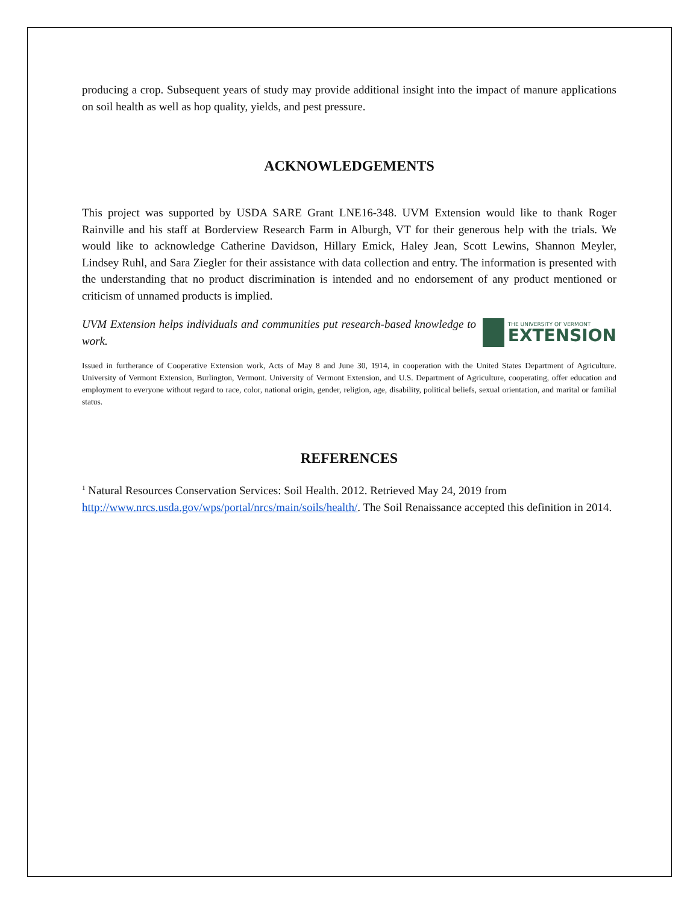producing a crop. Subsequent years of study may provide additional insight into the impact of manure applications on soil health as well as hop quality, yields, and pest pressure.
ACKNOWLEDGEMENTS
This project was supported by USDA SARE Grant LNE16-348. UVM Extension would like to thank Roger Rainville and his staff at Borderview Research Farm in Alburgh, VT for their generous help with the trials. We would like to acknowledge Catherine Davidson, Hillary Emick, Haley Jean, Scott Lewins, Shannon Meyler, Lindsey Ruhl, and Sara Ziegler for their assistance with data collection and entry. The information is presented with the understanding that no product discrimination is intended and no endorsement of any product mentioned or criticism of unnamed products is implied.
UVM Extension helps individuals and communities put research-based knowledge to work.
THE UNIVERSITY OF VERMONT
EXTENSION
Issued in furtherance of Cooperative Extension work, Acts of May 8 and June 30, 1914, in cooperation with the United States Department of Agriculture. University of Vermont Extension, Burlington, Vermont. University of Vermont Extension, and U.S. Department of Agriculture, cooperating, offer education and employment to everyone without regard to race, color, national origin, gender, religion, age, disability, political beliefs, sexual orientation, and marital or familial status.
REFERENCES
<sup>1</sup> Natural Resources Conservation Services: Soil Health. 2012. Retrieved May 24, 2019 from http://www.nrcs.usda.gov/wps/portal/nrcs/main/soils/health/. The Soil Renaissance accepted this definition in 2014.